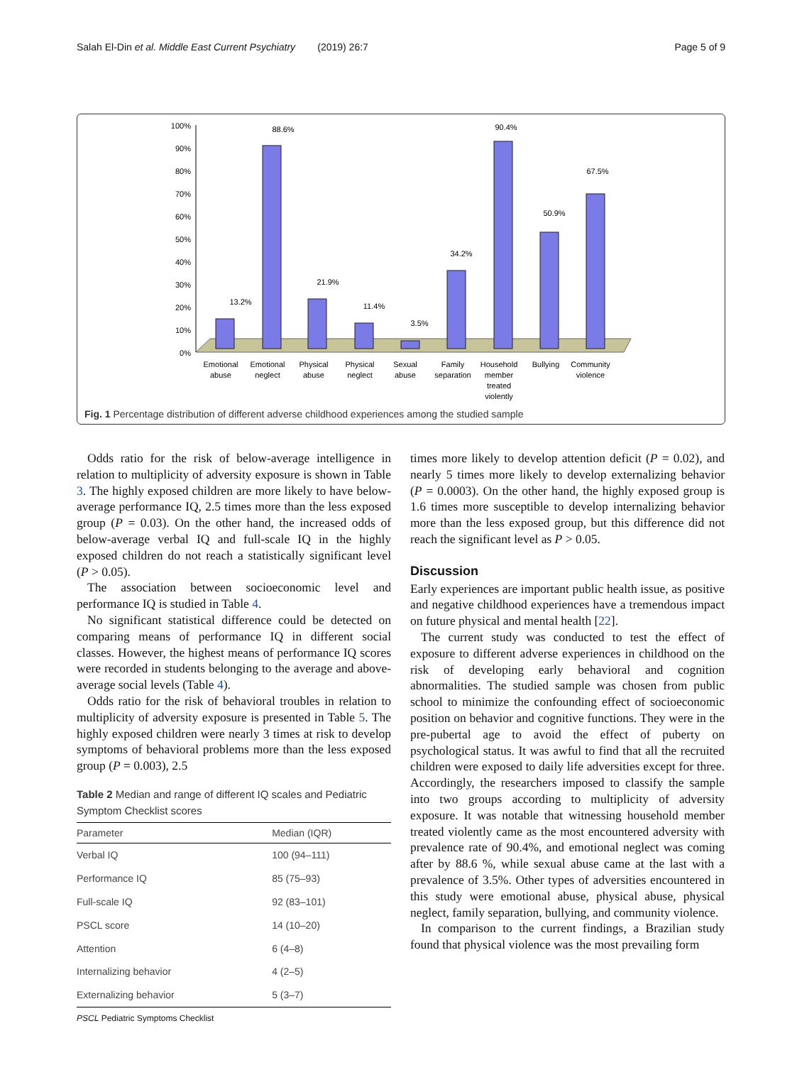Salah El-Din et al. Middle East Current Psychiatry (2019) 26:7 Page 5 of 9
100%
90%
80%
70%
60%
50%
40%
30%
20%
10%
0%
13.2%
88.6%
21.9%
11.4%
3.5%
34.2%
90.4%
50.9%
67.5%
Emotional
abuse
Emotional
neglect
Physical
abuse
Physical
neglect
Sexual
abuse
Family
separation
Household
member
treated
violently
Bullying
Community
violence
Fig. 1 Percentage distribution of different adverse childhood experiences among the studied sample
Odds ratio for the risk of below-average intelligence in relation to multiplicity of adversity exposure is shown in Table 3. The highly exposed children are more likely to have below-average performance IQ, 2.5 times more than the less exposed group (P = 0.03). On the other hand, the increased odds of below-average verbal IQ and full-scale IQ in the highly exposed children do not reach a statistically significant level (P > 0.05).
The association between socioeconomic level and performance IQ is studied in Table 4.
No significant statistical difference could be detected on comparing means of performance IQ in different social classes. However, the highest means of performance IQ scores were recorded in students belonging to the average and above-average social levels (Table 4).
Odds ratio for the risk of behavioral troubles in relation to multiplicity of adversity exposure is presented in Table 5. The highly exposed children were nearly 3 times at risk to develop symptoms of behavioral problems more than the less exposed group (P = 0.003), 2.5
Table 2 Median and range of different IQ scales and Pediatric Symptom Checklist scores
| Parameter | Median (IQR) |
| --- | --- |
| Verbal IQ | 100 (94–111) |
| Performance IQ | 85 (75–93) |
| Full-scale IQ | 92 (83–101) |
| PSCL score | 14 (10–20) |
| Attention | 6 (4–8) |
| Internalizing behavior | 4 (2–5) |
| Externalizing behavior | 5 (3–7) |
PSCL Pediatric Symptoms Checklist
times more likely to develop attention deficit (P = 0.02), and nearly 5 times more likely to develop externalizing behavior (P = 0.0003). On the other hand, the highly exposed group is 1.6 times more susceptible to develop internalizing behavior more than the less exposed group, but this difference did not reach the significant level as P > 0.05.
Discussion
Early experiences are important public health issue, as positive and negative childhood experiences have a tremendous impact on future physical and mental health [22].
The current study was conducted to test the effect of exposure to different adverse experiences in childhood on the risk of developing early behavioral and cognition abnormalities. The studied sample was chosen from public school to minimize the confounding effect of socioeconomic position on behavior and cognitive functions. They were in the pre-pubertal age to avoid the effect of puberty on psychological status. It was awful to find that all the recruited children were exposed to daily life adversities except for three. Accordingly, the researchers imposed to classify the sample into two groups according to multiplicity of adversity exposure. It was notable that witnessing household member treated violently came as the most encountered adversity with prevalence rate of 90.4%, and emotional neglect was coming after by 88.6 %, while sexual abuse came at the last with a prevalence of 3.5%. Other types of adversities encountered in this study were emotional abuse, physical abuse, physical neglect, family separation, bullying, and community violence.
In comparison to the current findings, a Brazilian study found that physical violence was the most prevailing form